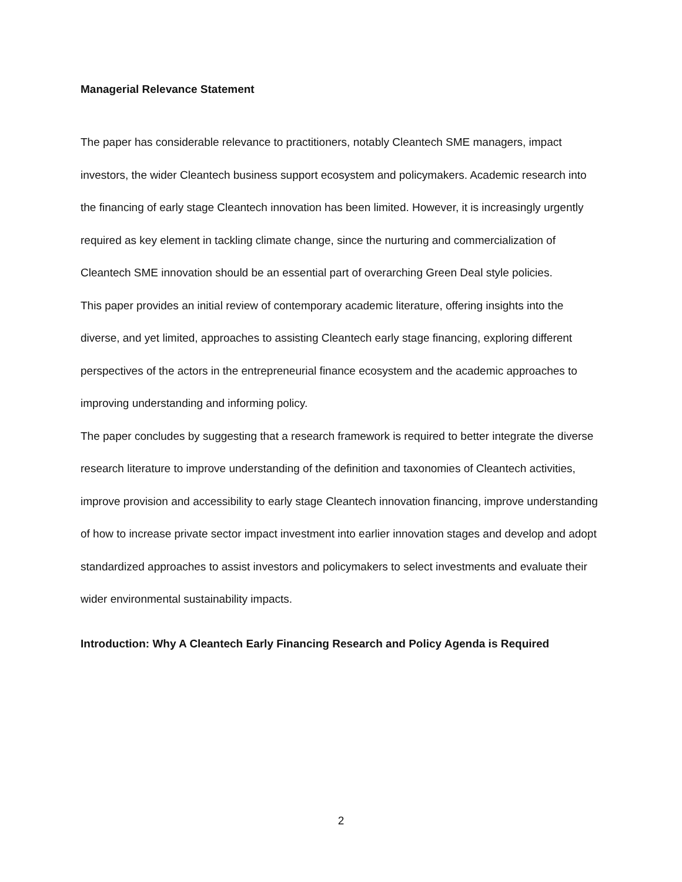Managerial Relevance Statement
The paper has considerable relevance to practitioners, notably Cleantech SME managers, impact investors, the wider Cleantech business support ecosystem and policymakers. Academic research into the financing of early stage Cleantech innovation has been limited. However, it is increasingly urgently required as key element in tackling climate change, since the nurturing and commercialization of Cleantech SME innovation should be an essential part of overarching Green Deal style policies.
This paper provides an initial review of contemporary academic literature, offering insights into the diverse, and yet limited, approaches to assisting Cleantech early stage financing, exploring different perspectives of the actors in the entrepreneurial finance ecosystem and the academic approaches to improving understanding and informing policy.
The paper concludes by suggesting that a research framework is required to better integrate the diverse research literature to improve understanding of the definition and taxonomies of Cleantech activities, improve provision and accessibility to early stage Cleantech innovation financing, improve understanding of how to increase private sector impact investment into earlier innovation stages and develop and adopt standardized approaches to assist investors and policymakers to select investments and evaluate their wider environmental sustainability impacts.
Introduction: Why A Cleantech Early Financing Research and Policy Agenda is Required
2